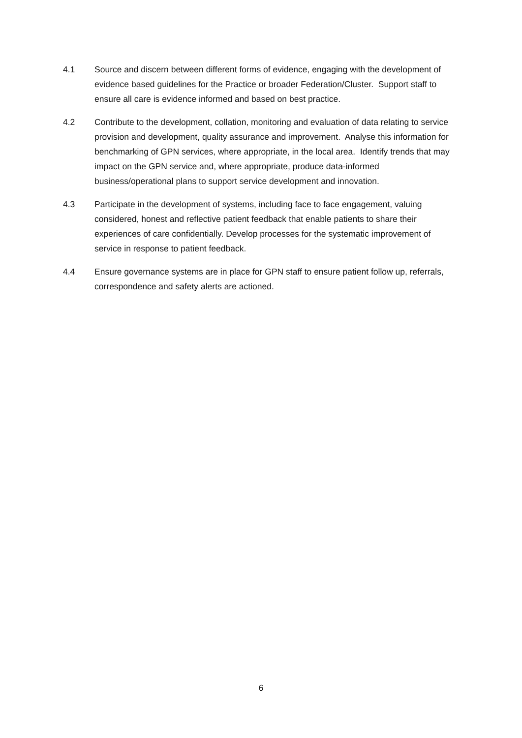4.1 Source and discern between different forms of evidence, engaging with the development of evidence based guidelines for the Practice or broader Federation/Cluster. Support staff to ensure all care is evidence informed and based on best practice.
4.2 Contribute to the development, collation, monitoring and evaluation of data relating to service provision and development, quality assurance and improvement. Analyse this information for benchmarking of GPN services, where appropriate, in the local area. Identify trends that may impact on the GPN service and, where appropriate, produce data-informed business/operational plans to support service development and innovation.
4.3 Participate in the development of systems, including face to face engagement, valuing considered, honest and reflective patient feedback that enable patients to share their experiences of care confidentially. Develop processes for the systematic improvement of service in response to patient feedback.
4.4 Ensure governance systems are in place for GPN staff to ensure patient follow up, referrals, correspondence and safety alerts are actioned.
6